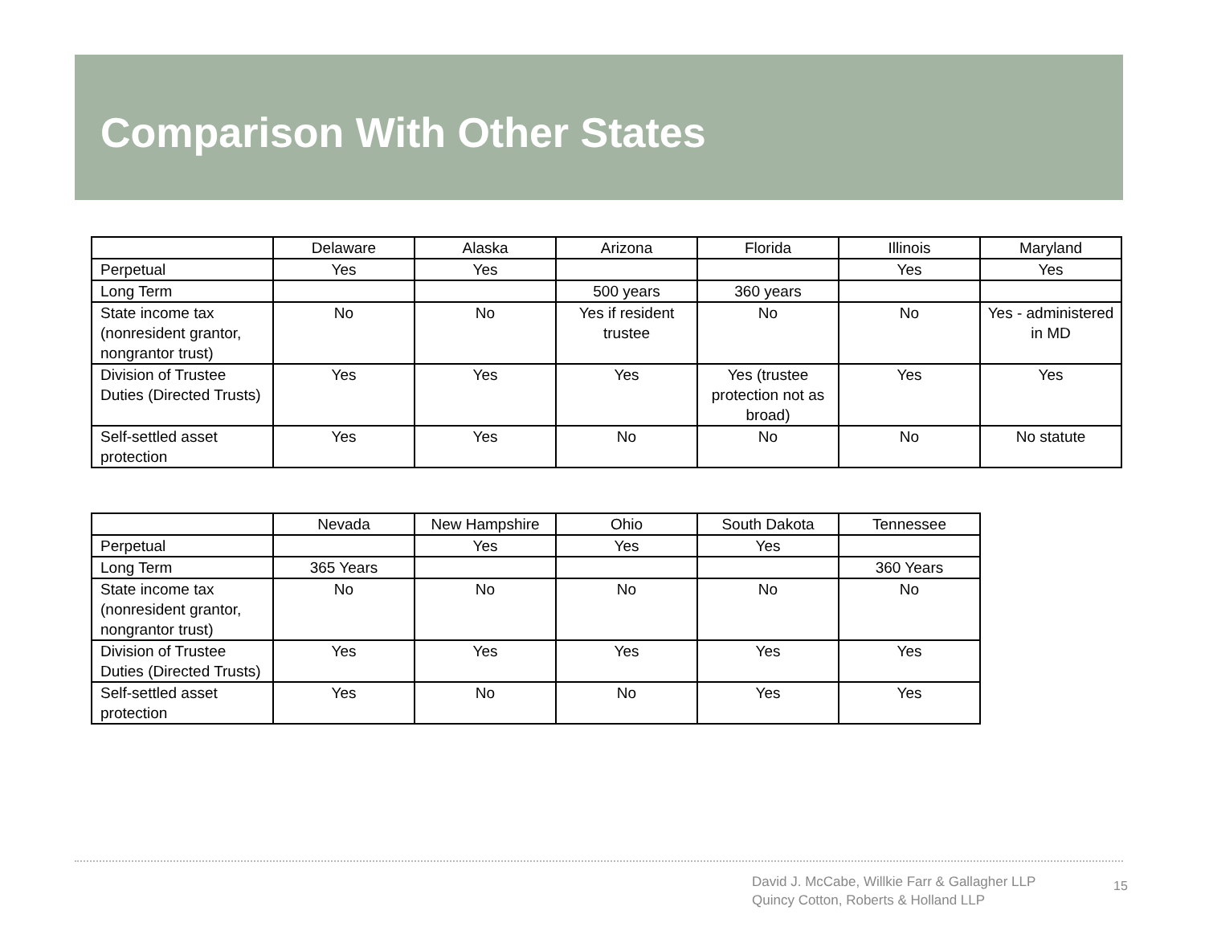Comparison With Other States
| | Delaware | Alaska | Arizona | Florida | Illinois | Maryland |
| Perpetual | Yes | Yes | | | Yes | Yes |
| Long Term | | | 500 years | 360 years | | |
| State income tax (nonresident grantor, nongrantor trust) | No | No | Yes if resident trustee | No | No | Yes - administered in MD |
| Division of Trustee Duties (Directed Trusts) | Yes | Yes | Yes | Yes (trustee protection not as broad) | Yes | Yes |
| Self-settled asset protection | Yes | Yes | No | No | No | No statute |
| | Nevada | New Hampshire | Ohio | South Dakota | Tennessee |
| Perpetual | | Yes | Yes | Yes | |
| Long Term | 365 Years | | | | 360 Years |
| State income tax (nonresident grantor, nongrantor trust) | No | No | No | No | No |
| Division of Trustee Duties (Directed Trusts) | Yes | Yes | Yes | Yes | Yes |
| Self-settled asset protection | Yes | No | No | Yes | Yes |
David J. McCabe, Willkie Farr & Gallagher LLP
Quincy Cotton, Roberts & Holland LLP
15